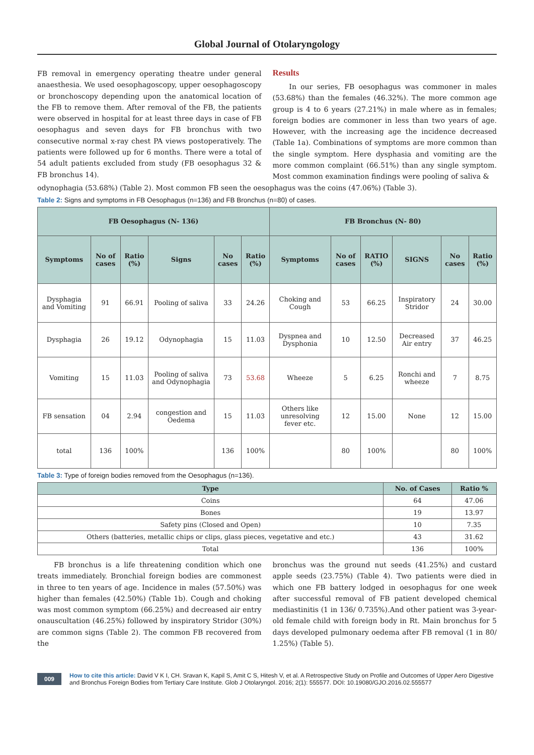Global Journal of Otolaryngology
FB removal in emergency operating theatre under general anaesthesia. We used oesophagoscopy, upper oesophagoscopy or bronchoscopy depending upon the anatomical location of the FB to remove them. After removal of the FB, the patients were observed in hospital for at least three days in case of FB oesophagus and seven days for FB bronchus with two consecutive normal x-ray chest PA views postoperatively. The patients were followed up for 6 months. There were a total of 54 adult patients excluded from study (FB oesophagus 32 & FB bronchus 14).
Results
In our series, FB oesophagus was commoner in males (53.68%) than the females (46.32%). The more common age group is 4 to 6 years (27.21%) in male where as in females; foreign bodies are commoner in less than two years of age. However, with the increasing age the incidence decreased (Table 1a). Combinations of symptoms are more common than the single symptom. Here dysphasia and vomiting are the more common complaint (66.51%) than any single symptom. Most common examination findings were pooling of saliva &
odynophagia (53.68%) (Table 2). Most common FB seen the oesophagus was the coins (47.06%) (Table 3).
Table 2: Signs and symptoms in FB Oesophagus (n=136) and FB Bronchus (n=80) of cases.
| FB Oesophagus (N- 136) | | | | | | FB Bronchus (N- 80) | | | | | |
| --- | --- | --- | --- | --- | --- | --- | --- | --- | --- | --- | --- |
| Symptoms | No of cases | Ratio (%) | Signs | No cases | Ratio (%) | Symptoms | No of cases | RATIO (%) | SIGNS | No cases | Ratio (%) |
| Dysphagia and Vomiting | 91 | 66.91 | Pooling of saliva | 33 | 24.26 | Choking and Cough | 53 | 66.25 | Inspiratory Stridor | 24 | 30.00 |
| Dysphagia | 26 | 19.12 | Odynophagia | 15 | 11.03 | Dyspnea and Dysphonia | 10 | 12.50 | Decreased Air entry | 37 | 46.25 |
| Vomiting | 15 | 11.03 | Pooling of saliva and Odynophagia | 73 | 53.68 | Wheeze | 5 | 6.25 | Ronchi and wheeze | 7 | 8.75 |
| FB sensation | 04 | 2.94 | congestion and Oedema | 15 | 11.03 | Others like unresolving fever etc. | 12 | 15.00 | None | 12 | 15.00 |
| total | 136 | 100% | | 136 | 100% | | 80 | 100% | | 80 | 100% |
Table 3: Type of foreign bodies removed from the Oesophagus (n=136).
| Type | No. of Cases | Ratio % |
| --- | --- | --- |
| Coins | 64 | 47.06 |
| Bones | 19 | 13.97 |
| Safety pins (Closed and Open) | 10 | 7.35 |
| Others (batteries, metallic chips or clips, glass pieces, vegetative and etc.) | 43 | 31.62 |
| Total | 136 | 100% |
FB bronchus is a life threatening condition which one treats immediately. Bronchial foreign bodies are commonest in three to ten years of age. Incidence in males (57.50%) was higher than females (42.50%) (Table 1b). Cough and choking was most common symptom (66.25%) and decreased air entry onauscultation (46.25%) followed by inspiratory Stridor (30%) are common signs (Table 2). The common FB recovered from the
bronchus was the ground nut seeds (41.25%) and custard apple seeds (23.75%) (Table 4). Two patients were died in which one FB battery lodged in oesophagus for one week after successful removal of FB patient developed chemical mediastinitis (1 in 136/ 0.735%).And other patient was 3-year-old female child with foreign body in Rt. Main bronchus for 5 days developed pulmonary oedema after FB removal (1 in 80/ 1.25%) (Table 5).
009 How to cite this article: David V K I, CH. Sravan K, Kapil S, Amit C S, Hitesh V, et al. A Retrospective Study on Profile and Outcomes of Upper Aero Digestive and Bronchus Foreign Bodies from Tertiary Care Institute. Glob J Otolaryngol. 2016; 2(1): 555577. DOI: 10.19080/GJO.2016.02.555577